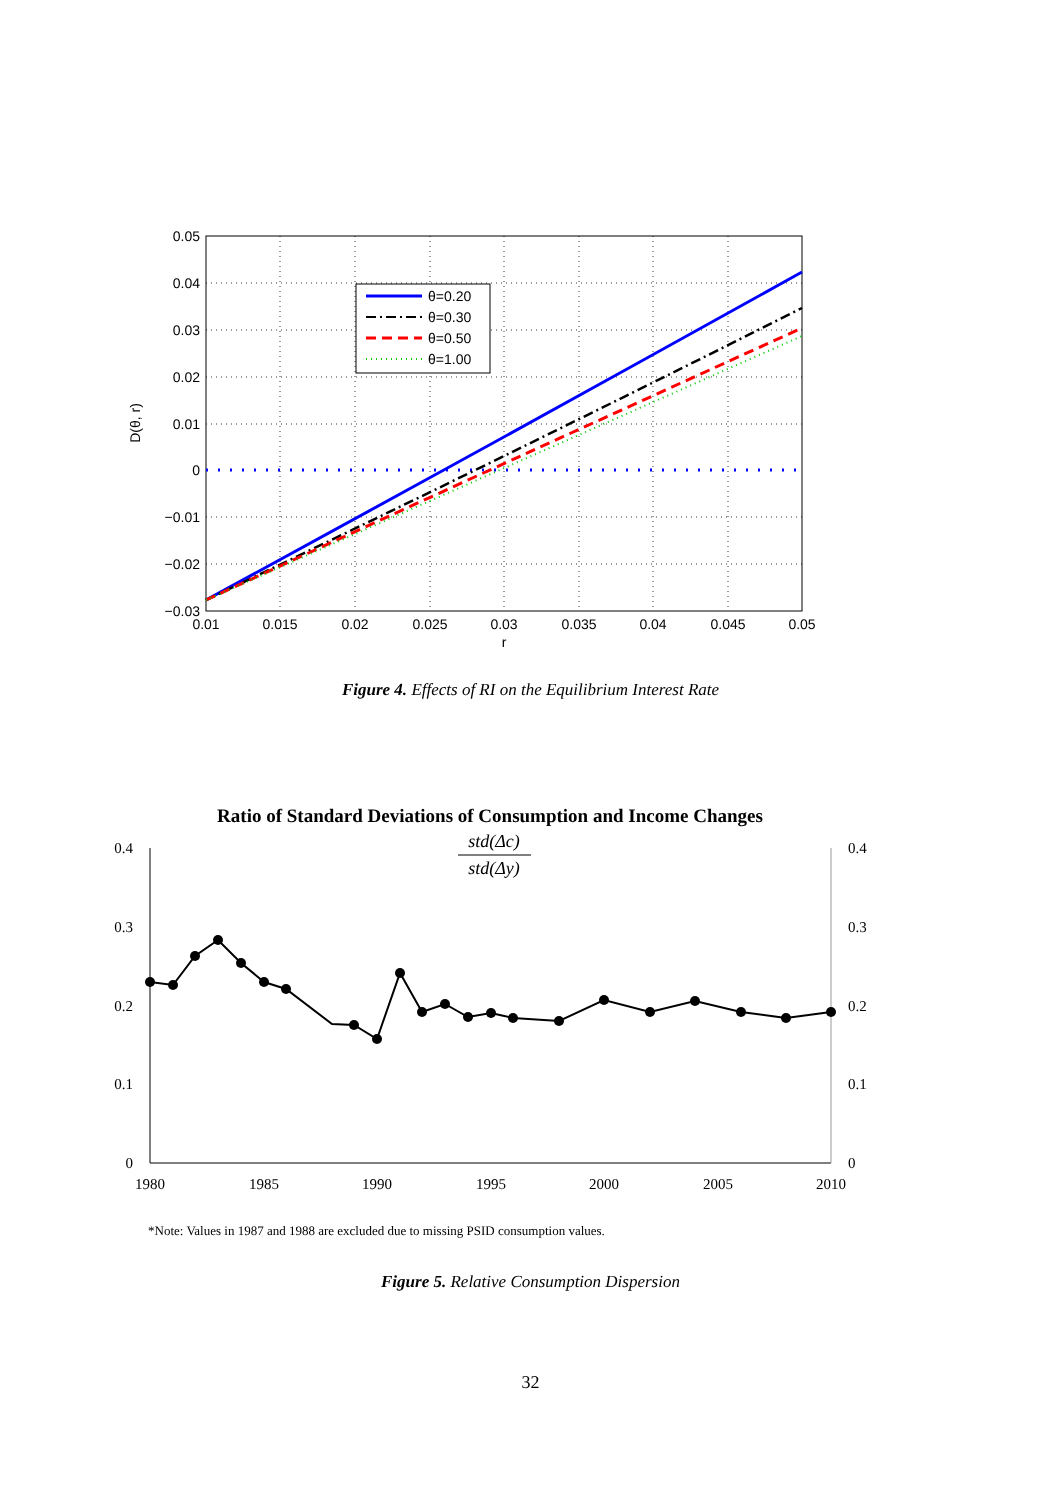θ=0.20
θ=0.30
θ=0.50
θ=1.00
0.05
0.04
0.03
0.02
0.01
0
−0.01
−0.02
−0.03
0.01
0.015
0.02
0.025
0.03
0.035
0.04
0.045
0.05
r
D(θ, r)
Figure 4. Effects of RI on the Equilibrium Interest Rate
Ratio of Standard Deviations of Consumption and Income Changes
std(Δc)
std(Δy)
0.4
0.3
0.2
0.1
0
0.4
0.3
0.2
0.1
0
1980
1985
1990
1995
2000
2005
2010
*Note: Values in 1987 and 1988 are excluded due to missing PSID consumption values.
Figure 5. Relative Consumption Dispersion
32